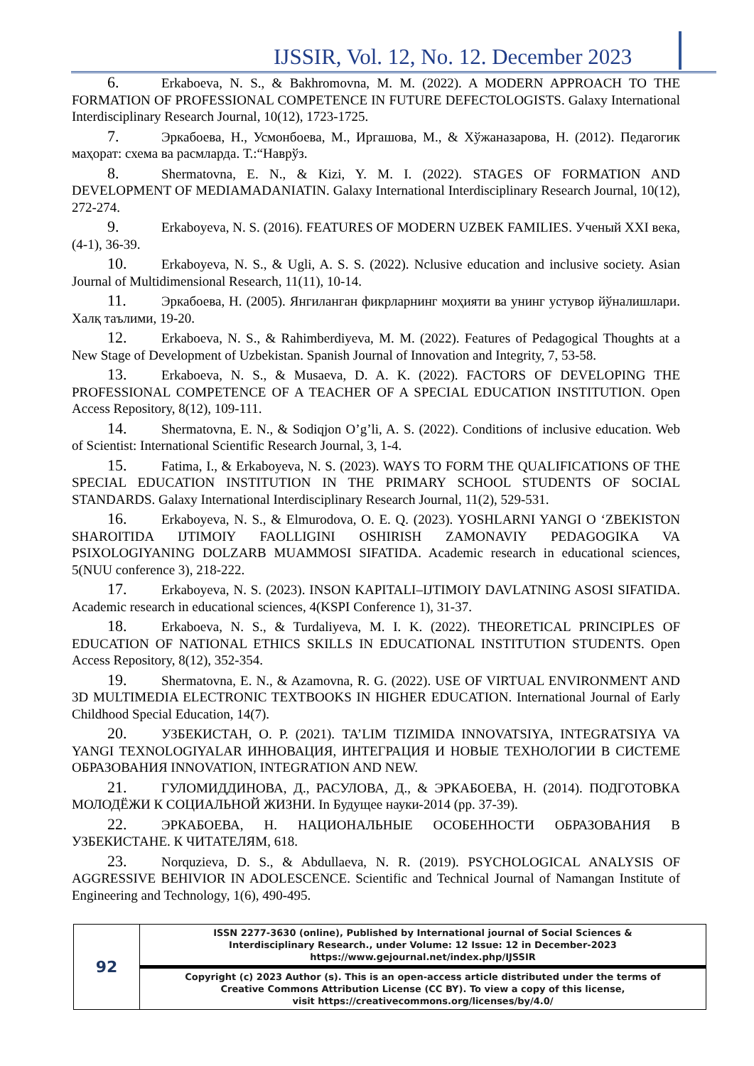IJSSIR, Vol. 12, No. 12. December 2023
6. Erkaboeva, N. S., & Bakhromovna, M. M. (2022). A MODERN APPROACH TO THE FORMATION OF PROFESSIONAL COMPETENCE IN FUTURE DEFECTOLOGISTS. Galaxy International Interdisciplinary Research Journal, 10(12), 1723-1725.
7. Эркабоева, Н., Усмонбоева, М., Иргашова, М., & Хўжаназарова, Н. (2012). Педагогик маҳорат: схема ва расмларда. Т.:“Наврўз.
8. Shermatovna, E. N., & Kizi, Y. M. I. (2022). STAGES OF FORMATION AND DEVELOPMENT OF MEDIAMADANIATIN. Galaxy International Interdisciplinary Research Journal, 10(12), 272-274.
9. Erkaboyeva, N. S. (2016). FEATURES OF MODERN UZBEK FAMILIES. Ученый XXI века, (4-1), 36-39.
10. Erkaboyeva, N. S., & Ugli, A. S. S. (2022). Nclusive education and inclusive society. Asian Journal of Multidimensional Research, 11(11), 10-14.
11. Эркабоева, Н. (2005). Янгиланган фикрларнинг моҳияти ва унинг устувор йўналишлари. Халқ таълими, 19-20.
12. Erkaboeva, N. S., & Rahimberdiyeva, M. M. (2022). Features of Pedagogical Thoughts at a New Stage of Development of Uzbekistan. Spanish Journal of Innovation and Integrity, 7, 53-58.
13. Erkaboeva, N. S., & Musaeva, D. A. K. (2022). FACTORS OF DEVELOPING THE PROFESSIONAL COMPETENCE OF A TEACHER OF A SPECIAL EDUCATION INSTITUTION. Open Access Repository, 8(12), 109-111.
14. Shermatovna, E. N., & Sodiqjon O’g’li, A. S. (2022). Conditions of inclusive education. Web of Scientist: International Scientific Research Journal, 3, 1-4.
15. Fatima, I., & Erkaboyeva, N. S. (2023). WAYS TO FORM THE QUALIFICATIONS OF THE SPECIAL EDUCATION INSTITUTION IN THE PRIMARY SCHOOL STUDENTS OF SOCIAL STANDARDS. Galaxy International Interdisciplinary Research Journal, 11(2), 529-531.
16. Erkaboyeva, N. S., & Elmurodova, O. E. Q. (2023). YOSHLARNI YANGI O ‘ZBEKISTON SHAROITIDA IJTIMOIY FAOLLIGINI OSHIRISH ZAMONAVIY PEDAGOGIKA VA PSIXOLOGIYANING DOLZARB MUAMMOSI SIFATIDA. Academic research in educational sciences, 5(NUU conference 3), 218-222.
17. Erkaboyeva, N. S. (2023). INSON KAPITALI–IJTIMOIY DAVLATNING ASOSI SIFATIDA. Academic research in educational sciences, 4(KSPI Conference 1), 31-37.
18. Erkaboeva, N. S., & Turdaliyeva, M. I. K. (2022). THEORETICAL PRINCIPLES OF EDUCATION OF NATIONAL ETHICS SKILLS IN EDUCATIONAL INSTITUTION STUDENTS. Open Access Repository, 8(12), 352-354.
19. Shermatovna, E. N., & Azamovna, R. G. (2022). USE OF VIRTUAL ENVIRONMENT AND 3D MULTIMEDIA ELECTRONIC TEXTBOOKS IN HIGHER EDUCATION. International Journal of Early Childhood Special Education, 14(7).
20. УЗБЕКИСТАН, О. Р. (2021). TA’LIM TIZIMIDA INNOVATSIYA, INTEGRATSIYA VA YANGI TEXNOLOGIYALAR ИННОВАЦИЯ, ИНТЕГРАЦИЯ И НОВЫЕ ТЕХНОЛОГИИ В СИСТЕМЕ ОБРАЗОВАНИЯ INNOVATION, INTEGRATION AND NEW.
21. ГУЛОМИДДИНОВА, Д., РАСУЛОВА, Д., & ЭРКАБОЕВА, Н. (2014). ПОДГОТОВКА МОЛОДЁЖИ К СОЦИАЛЬНОЙ ЖИЗНИ. In Будущее науки-2014 (pp. 37-39).
22. ЭРКАБОЕВА, Н. НАЦИОНАЛЬНЫЕ ОСОБЕННОСТИ ОБРАЗОВАНИЯ В УЗБЕКИСТАНЕ. К ЧИТАТЕЛЯМ, 618.
23. Norquzieva, D. S., & Abdullaeva, N. R. (2019). PSYCHOLOGICAL ANALYSIS OF AGGRESSIVE BEHIVIOR IN ADOLESCENCE. Scientific and Technical Journal of Namangan Institute of Engineering and Technology, 1(6), 490-495.
| 92 | ISSN 2277-3630 (online), Published by International journal of Social Sciences & Interdisciplinary Research., under Volume: 12 Issue: 12 in December-2023 https://www.gejournal.net/index.php/IJSSIR |
| | Copyright (c) 2023 Author (s). This is an open-access article distributed under the terms of Creative Commons Attribution License (CC BY). To view a copy of this license, visit https://creativecommons.org/licenses/by/4.0/ |